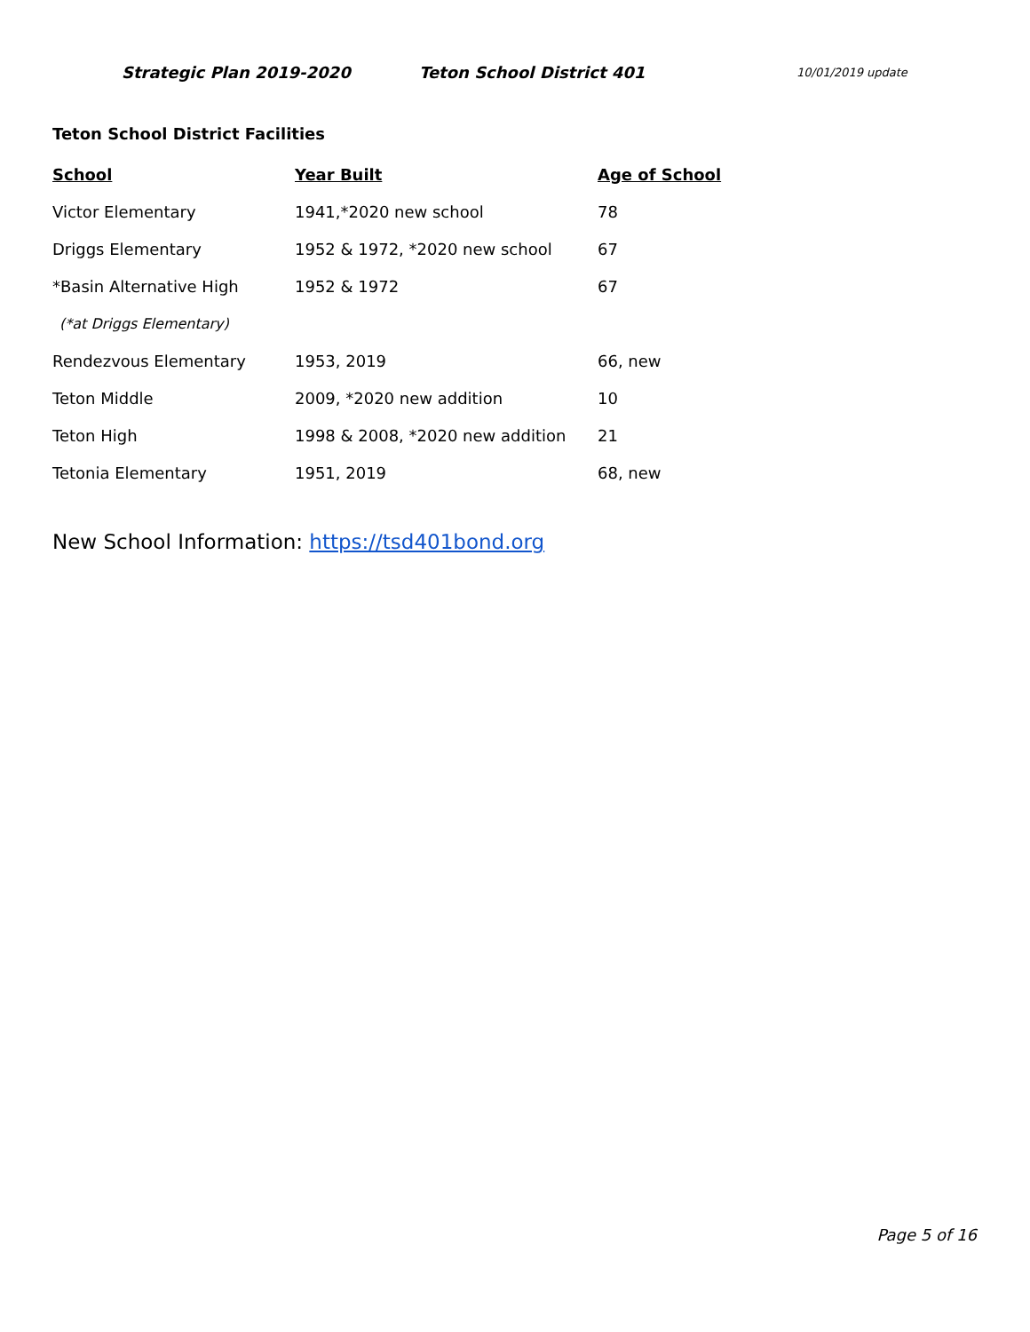Strategic Plan 2019-2020 Teton School District 401
10/01/2019 update
Teton School District Facilities
| School | Year Built | Age of School |
| --- | --- | --- |
| Victor Elementary | 1941,*2020 new school | 78 |
| Driggs Elementary | 1952 & 1972, *2020 new school | 67 |
| *Basin Alternative High | 1952 & 1972 | 67 |
| (*at Driggs Elementary) | | |
| Rendezvous Elementary | 1953, 2019 | 66, new |
| Teton Middle | 2009, *2020 new addition | 10 |
| Teton High | 1998 & 2008, *2020 new addition | 21 |
| Tetonia Elementary | 1951, 2019 | 68, new |
New School Information: https://tsd401bond.org
Page 5 of 16